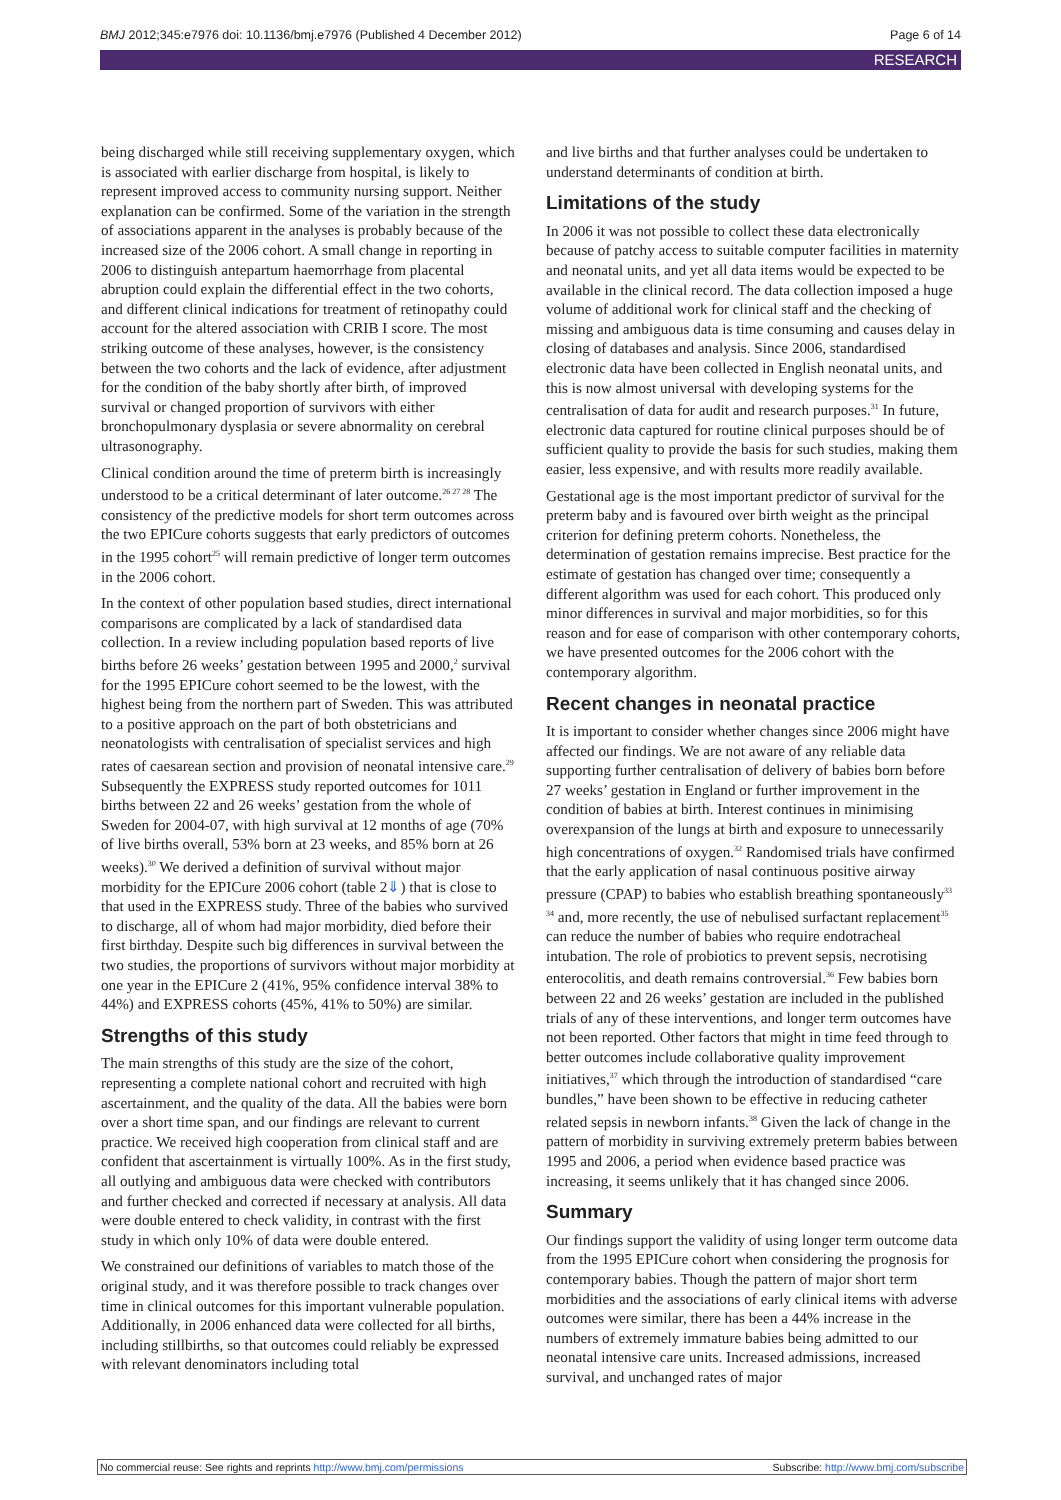BMJ 2012;345:e7976 doi: 10.1136/bmj.e7976 (Published 4 December 2012) Page 6 of 14
RESEARCH
being discharged while still receiving supplementary oxygen, which is associated with earlier discharge from hospital, is likely to represent improved access to community nursing support. Neither explanation can be confirmed. Some of the variation in the strength of associations apparent in the analyses is probably because of the increased size of the 2006 cohort. A small change in reporting in 2006 to distinguish antepartum haemorrhage from placental abruption could explain the differential effect in the two cohorts, and different clinical indications for treatment of retinopathy could account for the altered association with CRIB I score. The most striking outcome of these analyses, however, is the consistency between the two cohorts and the lack of evidence, after adjustment for the condition of the baby shortly after birth, of improved survival or changed proportion of survivors with either bronchopulmonary dysplasia or severe abnormality on cerebral ultrasonography.
Clinical condition around the time of preterm birth is increasingly understood to be a critical determinant of later outcome.<sup>26 27 28</sup> The consistency of the predictive models for short term outcomes across the two EPICure cohorts suggests that early predictors of outcomes in the 1995 cohort<sup>25</sup> will remain predictive of longer term outcomes in the 2006 cohort.
In the context of other population based studies, direct international comparisons are complicated by a lack of standardised data collection. In a review including population based reports of live births before 26 weeks’ gestation between 1995 and 2000,<sup>2</sup> survival for the 1995 EPICure cohort seemed to be the lowest, with the highest being from the northern part of Sweden. This was attributed to a positive approach on the part of both obstetricians and neonatologists with centralisation of specialist services and high rates of caesarean section and provision of neonatal intensive care.<sup>29</sup> Subsequently the EXPRESS study reported outcomes for 1011 births between 22 and 26 weeks’ gestation from the whole of Sweden for 2004-07, with high survival at 12 months of age (70% of live births overall, 53% born at 23 weeks, and 85% born at 26 weeks).<sup>30</sup> We derived a definition of survival without major morbidity for the EPICure 2006 cohort (table 2⇓) that is close to that used in the EXPRESS study. Three of the babies who survived to discharge, all of whom had major morbidity, died before their first birthday. Despite such big differences in survival between the two studies, the proportions of survivors without major morbidity at one year in the EPICure 2 (41%, 95% confidence interval 38% to 44%) and EXPRESS cohorts (45%, 41% to 50%) are similar.
Strengths of this study
The main strengths of this study are the size of the cohort, representing a complete national cohort and recruited with high ascertainment, and the quality of the data. All the babies were born over a short time span, and our findings are relevant to current practice. We received high cooperation from clinical staff and are confident that ascertainment is virtually 100%. As in the first study, all outlying and ambiguous data were checked with contributors and further checked and corrected if necessary at analysis. All data were double entered to check validity, in contrast with the first study in which only 10% of data were double entered.
We constrained our definitions of variables to match those of the original study, and it was therefore possible to track changes over time in clinical outcomes for this important vulnerable population. Additionally, in 2006 enhanced data were collected for all births, including stillbirths, so that outcomes could reliably be expressed with relevant denominators including total
and live births and that further analyses could be undertaken to understand determinants of condition at birth.
Limitations of the study
In 2006 it was not possible to collect these data electronically because of patchy access to suitable computer facilities in maternity and neonatal units, and yet all data items would be expected to be available in the clinical record. The data collection imposed a huge volume of additional work for clinical staff and the checking of missing and ambiguous data is time consuming and causes delay in closing of databases and analysis. Since 2006, standardised electronic data have been collected in English neonatal units, and this is now almost universal with developing systems for the centralisation of data for audit and research purposes.<sup>31</sup> In future, electronic data captured for routine clinical purposes should be of sufficient quality to provide the basis for such studies, making them easier, less expensive, and with results more readily available.
Gestational age is the most important predictor of survival for the preterm baby and is favoured over birth weight as the principal criterion for defining preterm cohorts. Nonetheless, the determination of gestation remains imprecise. Best practice for the estimate of gestation has changed over time; consequently a different algorithm was used for each cohort. This produced only minor differences in survival and major morbidities, so for this reason and for ease of comparison with other contemporary cohorts, we have presented outcomes for the 2006 cohort with the contemporary algorithm.
Recent changes in neonatal practice
It is important to consider whether changes since 2006 might have affected our findings. We are not aware of any reliable data supporting further centralisation of delivery of babies born before 27 weeks’ gestation in England or further improvement in the condition of babies at birth. Interest continues in minimising overexpansion of the lungs at birth and exposure to unnecessarily high concentrations of oxygen.<sup>32</sup> Randomised trials have confirmed that the early application of nasal continuous positive airway pressure (CPAP) to babies who establish breathing spontaneously<sup>33 34</sup> and, more recently, the use of nebulised surfactant replacement<sup>35</sup> can reduce the number of babies who require endotracheal intubation. The role of probiotics to prevent sepsis, necrotising enterocolitis, and death remains controversial.<sup>36</sup> Few babies born between 22 and 26 weeks’ gestation are included in the published trials of any of these interventions, and longer term outcomes have not been reported. Other factors that might in time feed through to better outcomes include collaborative quality improvement initiatives,<sup>37</sup> which through the introduction of standardised “care bundles,” have been shown to be effective in reducing catheter related sepsis in newborn infants.<sup>38</sup> Given the lack of change in the pattern of morbidity in surviving extremely preterm babies between 1995 and 2006, a period when evidence based practice was increasing, it seems unlikely that it has changed since 2006.
Summary
Our findings support the validity of using longer term outcome data from the 1995 EPICure cohort when considering the prognosis for contemporary babies. Though the pattern of major short term morbidities and the associations of early clinical items with adverse outcomes were similar, there has been a 44% increase in the numbers of extremely immature babies being admitted to our neonatal intensive care units. Increased admissions, increased survival, and unchanged rates of major
No commercial reuse: See rights and reprints http://www.bmj.com/permissions Subscribe: http://www.bmj.com/subscribe